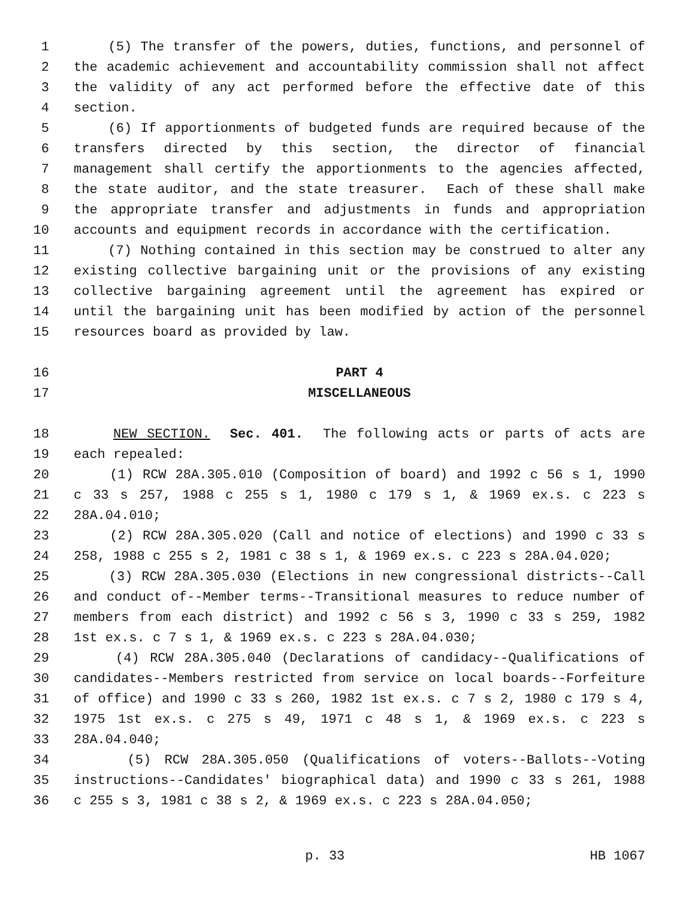1 (5) The transfer of the powers, duties, functions, and personnel of
2 the academic achievement and accountability commission shall not affect
3 the validity of any act performed before the effective date of this
4 section.
5 (6) If apportionments of budgeted funds are required because of the
6 transfers directed by this section, the director of financial
7 management shall certify the apportionments to the agencies affected,
8 the state auditor, and the state treasurer. Each of these shall make
9 the appropriate transfer and adjustments in funds and appropriation
10 accounts and equipment records in accordance with the certification.
11 (7) Nothing contained in this section may be construed to alter any
12 existing collective bargaining unit or the provisions of any existing
13 collective bargaining agreement until the agreement has expired or
14 until the bargaining unit has been modified by action of the personnel
15 resources board as provided by law.
16 PART 4
17 MISCELLANEOUS
18 NEW SECTION. Sec. 401. The following acts or parts of acts are
19 each repealed:
20 (1) RCW 28A.305.010 (Composition of board) and 1992 c 56 s 1, 1990
21 c 33 s 257, 1988 c 255 s 1, 1980 c 179 s 1, & 1969 ex.s. c 223 s
22 28A.04.010;
23 (2) RCW 28A.305.020 (Call and notice of elections) and 1990 c 33 s
24 258, 1988 c 255 s 2, 1981 c 38 s 1, & 1969 ex.s. c 223 s 28A.04.020;
25 (3) RCW 28A.305.030 (Elections in new congressional districts--Call
26 and conduct of--Member terms--Transitional measures to reduce number of
27 members from each district) and 1992 c 56 s 3, 1990 c 33 s 259, 1982
28 1st ex.s. c 7 s 1, & 1969 ex.s. c 223 s 28A.04.030;
29 (4) RCW 28A.305.040 (Declarations of candidacy--Qualifications of
30 candidates--Members restricted from service on local boards--Forfeiture
31 of office) and 1990 c 33 s 260, 1982 1st ex.s. c 7 s 2, 1980 c 179 s 4,
32 1975 1st ex.s. c 275 s 49, 1971 c 48 s 1, & 1969 ex.s. c 223 s
33 28A.04.040;
34 (5) RCW 28A.305.050 (Qualifications of voters--Ballots--Voting
35 instructions--Candidates' biographical data) and 1990 c 33 s 261, 1988
36 c 255 s 3, 1981 c 38 s 2, & 1969 ex.s. c 223 s 28A.04.050;
p. 33 HB 1067